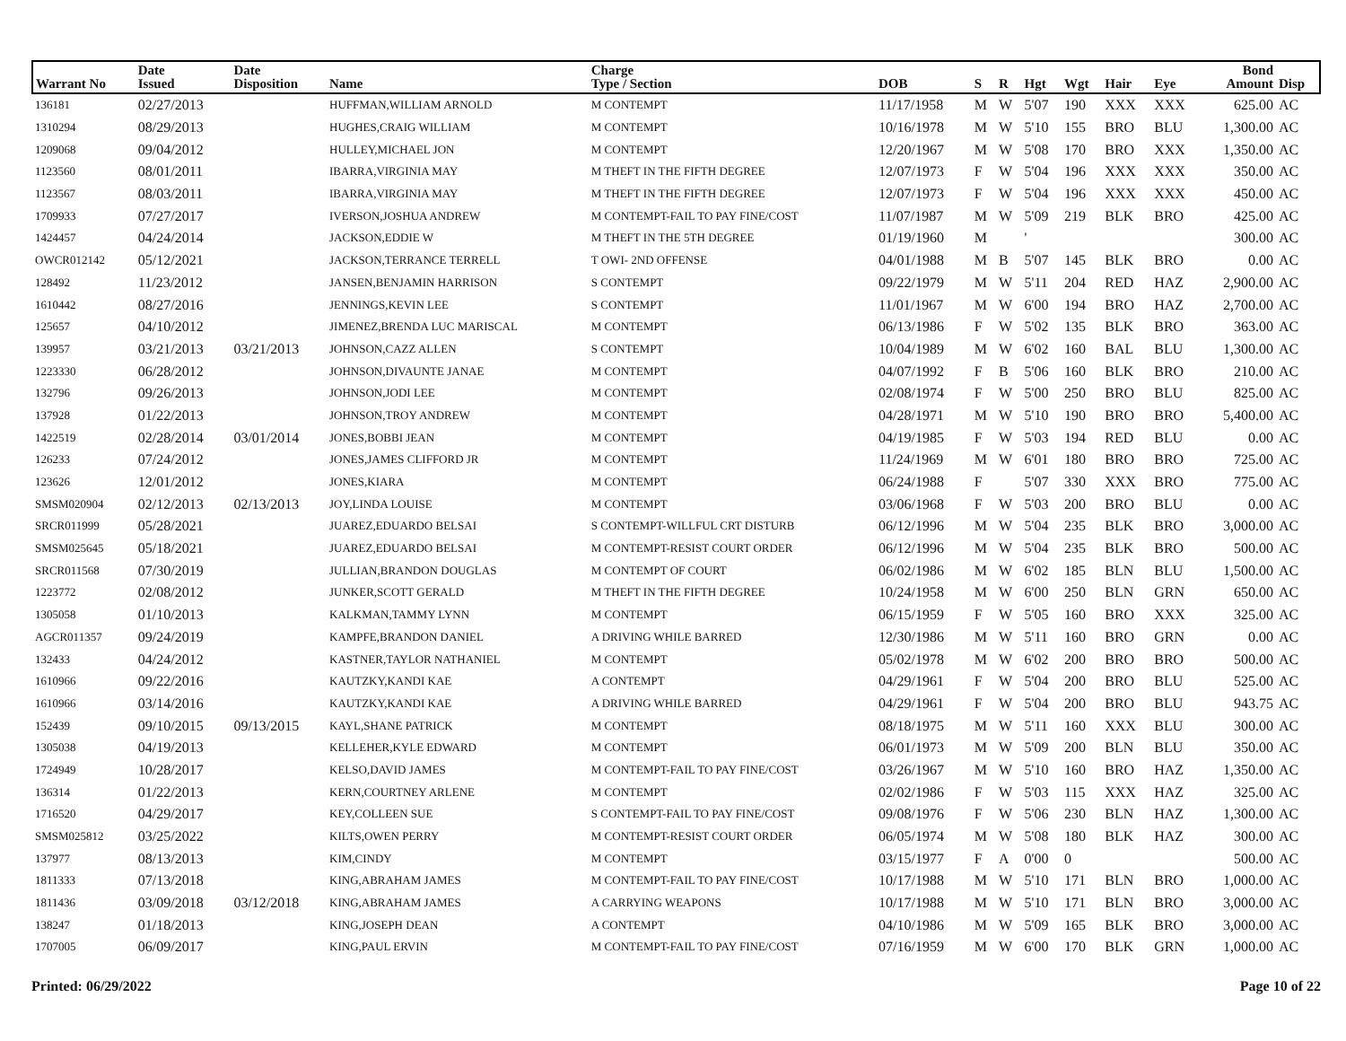| Warrant No | Date Issued | Date Disposition | Name | Charge Type / Section | DOB | S | R | Hgt | Wgt | Hair | Eye | Bond Amount | Disp |
| --- | --- | --- | --- | --- | --- | --- | --- | --- | --- | --- | --- | --- | --- |
| 136181 | 02/27/2013 | | HUFFMAN,WILLIAM ARNOLD | M CONTEMPT | 11/17/1958 | M | W | 5'07 | 190 | XXX | XXX | 625.00 | AC |
| 1310294 | 08/29/2013 | | HUGHES,CRAIG WILLIAM | M CONTEMPT | 10/16/1978 | M | W | 5'10 | 155 | BRO | BLU | 1,300.00 | AC |
| 1209068 | 09/04/2012 | | HULLEY,MICHAEL JON | M CONTEMPT | 12/20/1967 | M | W | 5'08 | 170 | BRO | XXX | 1,350.00 | AC |
| 1123560 | 08/01/2011 | | IBARRA,VIRGINIA MAY | M THEFT IN THE FIFTH DEGREE | 12/07/1973 | F | W | 5'04 | 196 | XXX | XXX | 350.00 | AC |
| 1123567 | 08/03/2011 | | IBARRA,VIRGINIA MAY | M THEFT IN THE FIFTH DEGREE | 12/07/1973 | F | W | 5'04 | 196 | XXX | XXX | 450.00 | AC |
| 1709933 | 07/27/2017 | | IVERSON,JOSHUA ANDREW | M CONTEMPT-FAIL TO PAY FINE/COST | 11/07/1987 | M | W | 5'09 | 219 | BLK | BRO | 425.00 | AC |
| 1424457 | 04/24/2014 | | JACKSON,EDDIE W | M THEFT IN THE 5TH DEGREE | 01/19/1960 | M | | ' | | | | 300.00 | AC |
| OWCR012142 | 05/12/2021 | | JACKSON,TERRANCE TERRELL | T OWI- 2ND OFFENSE | 04/01/1988 | M | B | 5'07 | 145 | BLK | BRO | 0.00 | AC |
| 128492 | 11/23/2012 | | JANSEN,BENJAMIN HARRISON | S CONTEMPT | 09/22/1979 | M | W | 5'11 | 204 | RED | HAZ | 2,900.00 | AC |
| 1610442 | 08/27/2016 | | JENNINGS,KEVIN LEE | S CONTEMPT | 11/01/1967 | M | W | 6'00 | 194 | BRO | HAZ | 2,700.00 | AC |
| 125657 | 04/10/2012 | | JIMENEZ,BRENDA LUC MARISCAL | M CONTEMPT | 06/13/1986 | F | W | 5'02 | 135 | BLK | BRO | 363.00 | AC |
| 139957 | 03/21/2013 | 03/21/2013 | JOHNSON,CAZZ ALLEN | S CONTEMPT | 10/04/1989 | M | W | 6'02 | 160 | BAL | BLU | 1,300.00 | AC |
| 1223330 | 06/28/2012 | | JOHNSON,DIVAUNTE JANAE | M CONTEMPT | 04/07/1992 | F | B | 5'06 | 160 | BLK | BRO | 210.00 | AC |
| 132796 | 09/26/2013 | | JOHNSON,JODI LEE | M CONTEMPT | 02/08/1974 | F | W | 5'00 | 250 | BRO | BLU | 825.00 | AC |
| 137928 | 01/22/2013 | | JOHNSON,TROY ANDREW | M CONTEMPT | 04/28/1971 | M | W | 5'10 | 190 | BRO | BRO | 5,400.00 | AC |
| 1422519 | 02/28/2014 | 03/01/2014 | JONES,BOBBI JEAN | M CONTEMPT | 04/19/1985 | F | W | 5'03 | 194 | RED | BLU | 0.00 | AC |
| 126233 | 07/24/2012 | | JONES,JAMES CLIFFORD JR | M CONTEMPT | 11/24/1969 | M | W | 6'01 | 180 | BRO | BRO | 725.00 | AC |
| 123626 | 12/01/2012 | | JONES,KIARA | M CONTEMPT | 06/24/1988 | F | | 5'07 | 330 | XXX | BRO | 775.00 | AC |
| SMSM020904 | 02/12/2013 | 02/13/2013 | JOY,LINDA LOUISE | M CONTEMPT | 03/06/1968 | F | W | 5'03 | 200 | BRO | BLU | 0.00 | AC |
| SRCR011999 | 05/28/2021 | | JUAREZ,EDUARDO BELSAI | S CONTEMPT-WILLFUL CRT DISTURB | 06/12/1996 | M | W | 5'04 | 235 | BLK | BRO | 3,000.00 | AC |
| SMSM025645 | 05/18/2021 | | JUAREZ,EDUARDO BELSAI | M CONTEMPT-RESIST COURT ORDER | 06/12/1996 | M | W | 5'04 | 235 | BLK | BRO | 500.00 | AC |
| SRCR011568 | 07/30/2019 | | JULLIAN,BRANDON DOUGLAS | M CONTEMPT OF COURT | 06/02/1986 | M | W | 6'02 | 185 | BLN | BLU | 1,500.00 | AC |
| 1223772 | 02/08/2012 | | JUNKER,SCOTT GERALD | M THEFT IN THE FIFTH DEGREE | 10/24/1958 | M | W | 6'00 | 250 | BLN | GRN | 650.00 | AC |
| 1305058 | 01/10/2013 | | KALKMAN,TAMMY LYNN | M CONTEMPT | 06/15/1959 | F | W | 5'05 | 160 | BRO | XXX | 325.00 | AC |
| AGCR011357 | 09/24/2019 | | KAMPFE,BRANDON DANIEL | A DRIVING WHILE BARRED | 12/30/1986 | M | W | 5'11 | 160 | BRO | GRN | 0.00 | AC |
| 132433 | 04/24/2012 | | KASTNER,TAYLOR NATHANIEL | M CONTEMPT | 05/02/1978 | M | W | 6'02 | 200 | BRO | BRO | 500.00 | AC |
| 1610966 | 09/22/2016 | | KAUTZKY,KANDI KAE | A CONTEMPT | 04/29/1961 | F | W | 5'04 | 200 | BRO | BLU | 525.00 | AC |
| 1610966 | 03/14/2016 | | KAUTZKY,KANDI KAE | A DRIVING WHILE BARRED | 04/29/1961 | F | W | 5'04 | 200 | BRO | BLU | 943.75 | AC |
| 152439 | 09/10/2015 | 09/13/2015 | KAYL,SHANE PATRICK | M CONTEMPT | 08/18/1975 | M | W | 5'11 | 160 | XXX | BLU | 300.00 | AC |
| 1305038 | 04/19/2013 | | KELLEHER,KYLE EDWARD | M CONTEMPT | 06/01/1973 | M | W | 5'09 | 200 | BLN | BLU | 350.00 | AC |
| 1724949 | 10/28/2017 | | KELSO,DAVID JAMES | M CONTEMPT-FAIL TO PAY FINE/COST | 03/26/1967 | M | W | 5'10 | 160 | BRO | HAZ | 1,350.00 | AC |
| 136314 | 01/22/2013 | | KERN,COURTNEY ARLENE | M CONTEMPT | 02/02/1986 | F | W | 5'03 | 115 | XXX | HAZ | 325.00 | AC |
| 1716520 | 04/29/2017 | | KEY,COLLEEN SUE | S CONTEMPT-FAIL TO PAY FINE/COST | 09/08/1976 | F | W | 5'06 | 230 | BLN | HAZ | 1,300.00 | AC |
| SMSM025812 | 03/25/2022 | | KILTS,OWEN PERRY | M CONTEMPT-RESIST COURT ORDER | 06/05/1974 | M | W | 5'08 | 180 | BLK | HAZ | 300.00 | AC |
| 137977 | 08/13/2013 | | KIM,CINDY | M CONTEMPT | 03/15/1977 | F | A | 0'00 | 0 | | | 500.00 | AC |
| 1811333 | 07/13/2018 | | KING,ABRAHAM JAMES | M CONTEMPT-FAIL TO PAY FINE/COST | 10/17/1988 | M | W | 5'10 | 171 | BLN | BRO | 1,000.00 | AC |
| 1811436 | 03/09/2018 | 03/12/2018 | KING,ABRAHAM JAMES | A CARRYING WEAPONS | 10/17/1988 | M | W | 5'10 | 171 | BLN | BRO | 3,000.00 | AC |
| 138247 | 01/18/2013 | | KING,JOSEPH DEAN | A CONTEMPT | 04/10/1986 | M | W | 5'09 | 165 | BLK | BRO | 3,000.00 | AC |
| 1707005 | 06/09/2017 | | KING,PAUL ERVIN | M CONTEMPT-FAIL TO PAY FINE/COST | 07/16/1959 | M | W | 6'00 | 170 | BLK | GRN | 1,000.00 | AC |
Printed: 06/29/2022 Page 10 of 22